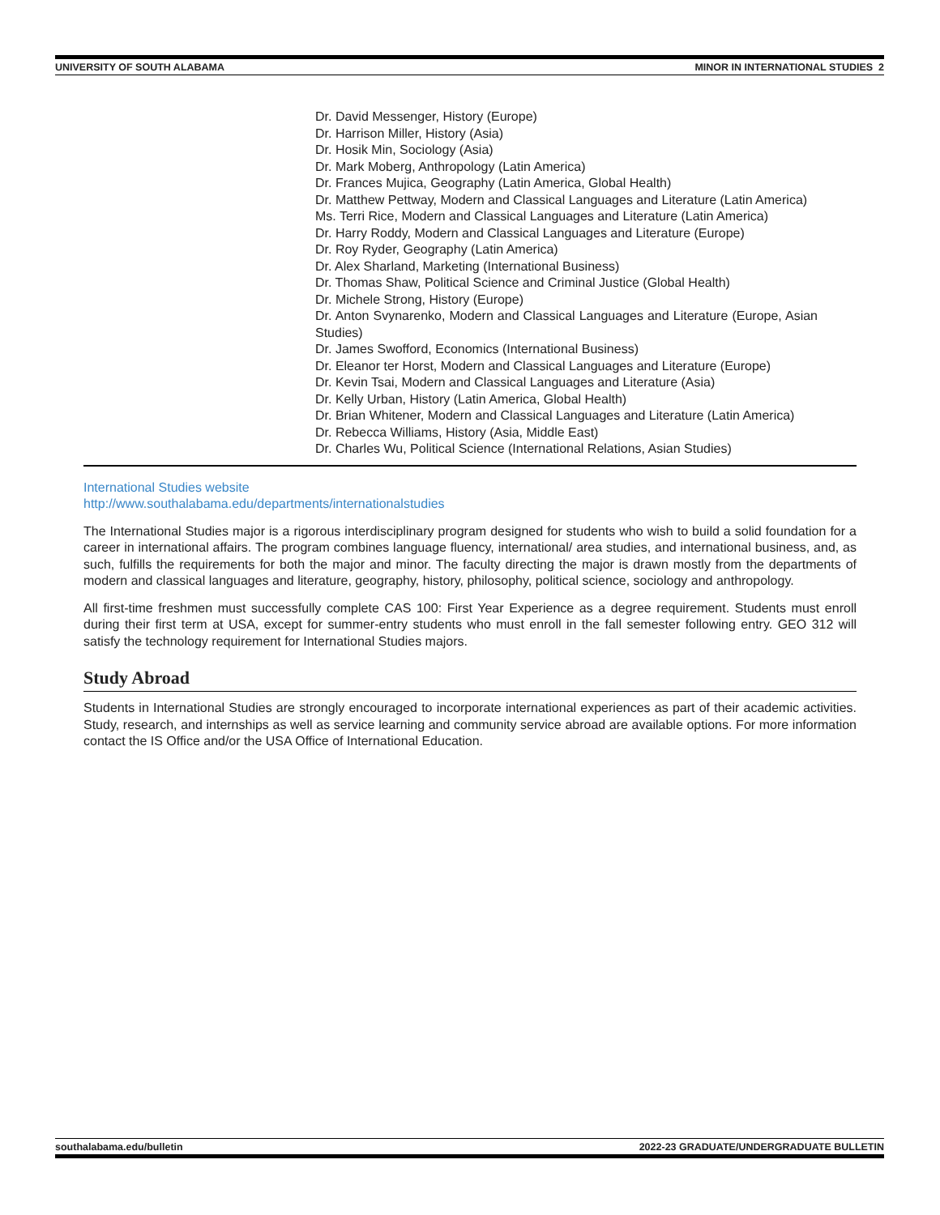UNIVERSITY OF SOUTH ALABAMA MINOR IN INTERNATIONAL STUDIES 2
Dr. David Messenger, History (Europe)
Dr. Harrison Miller, History (Asia)
Dr. Hosik Min, Sociology (Asia)
Dr. Mark Moberg, Anthropology (Latin America)
Dr. Frances Mujica, Geography (Latin America, Global Health)
Dr. Matthew Pettway, Modern and Classical Languages and Literature (Latin America)
Ms. Terri Rice, Modern and Classical Languages and Literature (Latin America)
Dr. Harry Roddy, Modern and Classical Languages and Literature (Europe)
Dr. Roy Ryder, Geography (Latin America)
Dr. Alex Sharland, Marketing (International Business)
Dr. Thomas Shaw, Political Science and Criminal Justice (Global Health)
Dr. Michele Strong, History (Europe)
Dr. Anton Svynarenko, Modern and Classical Languages and Literature (Europe, Asian Studies)
Dr. James Swofford, Economics (International Business)
Dr. Eleanor ter Horst, Modern and Classical Languages and Literature (Europe)
Dr. Kevin Tsai, Modern and Classical Languages and Literature (Asia)
Dr. Kelly Urban, History (Latin America, Global Health)
Dr. Brian Whitener, Modern and Classical Languages and Literature (Latin America)
Dr. Rebecca Williams, History (Asia, Middle East)
Dr. Charles Wu, Political Science (International Relations, Asian Studies)
International Studies website
http://www.southalabama.edu/departments/internationalstudies
The International Studies major is a rigorous interdisciplinary program designed for students who wish to build a solid foundation for a career in international affairs. The program combines language fluency, international/ area studies, and international business, and, as such, fulfills the requirements for both the major and minor. The faculty directing the major is drawn mostly from the departments of modern and classical languages and literature, geography, history, philosophy, political science, sociology and anthropology.
All first-time freshmen must successfully complete CAS 100: First Year Experience as a degree requirement. Students must enroll during their first term at USA, except for summer-entry students who must enroll in the fall semester following entry. GEO 312 will satisfy the technology requirement for International Studies majors.
Study Abroad
Students in International Studies are strongly encouraged to incorporate international experiences as part of their academic activities. Study, research, and internships as well as service learning and community service abroad are available options. For more information contact the IS Office and/or the USA Office of International Education.
southalabama.edu/bulletin 2022-23 GRADUATE/UNDERGRADUATE BULLETIN